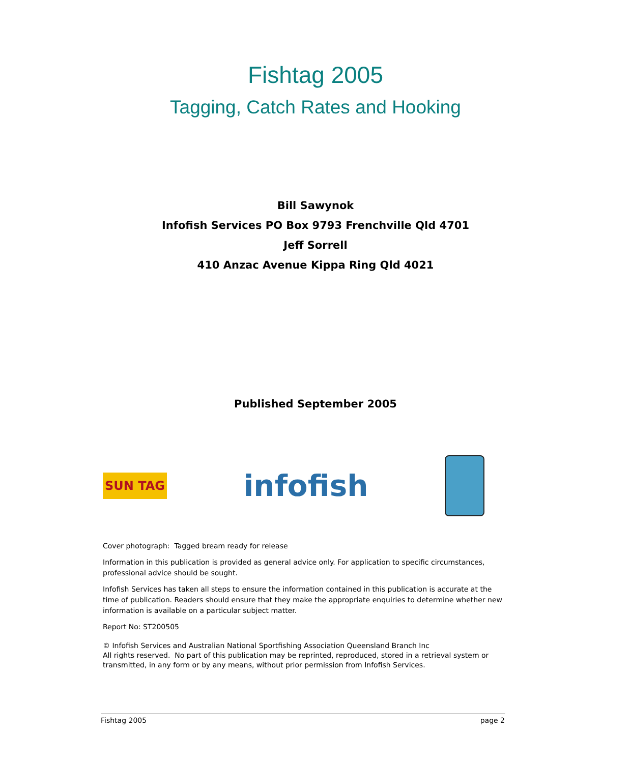Fishtag 2005
Tagging, Catch Rates and Hooking
Bill Sawynok
Infofish Services PO Box 9793 Frenchville Qld 4701
Jeff Sorrell
410 Anzac Avenue Kippa Ring Qld 4021
Published September 2005
SUN TAG
infofish
Cover photograph: Tagged bream ready for release
Information in this publication is provided as general advice only. For application to specific circumstances, professional advice should be sought.
Infofish Services has taken all steps to ensure the information contained in this publication is accurate at the time of publication. Readers should ensure that they make the appropriate enquiries to determine whether new information is available on a particular subject matter.
Report No: ST200505
© Infofish Services and Australian National Sportfishing Association Queensland Branch Inc
All rights reserved. No part of this publication may be reprinted, reproduced, stored in a retrieval system or transmitted, in any form or by any means, without prior permission from Infofish Services.
Fishtag 2005 page 2